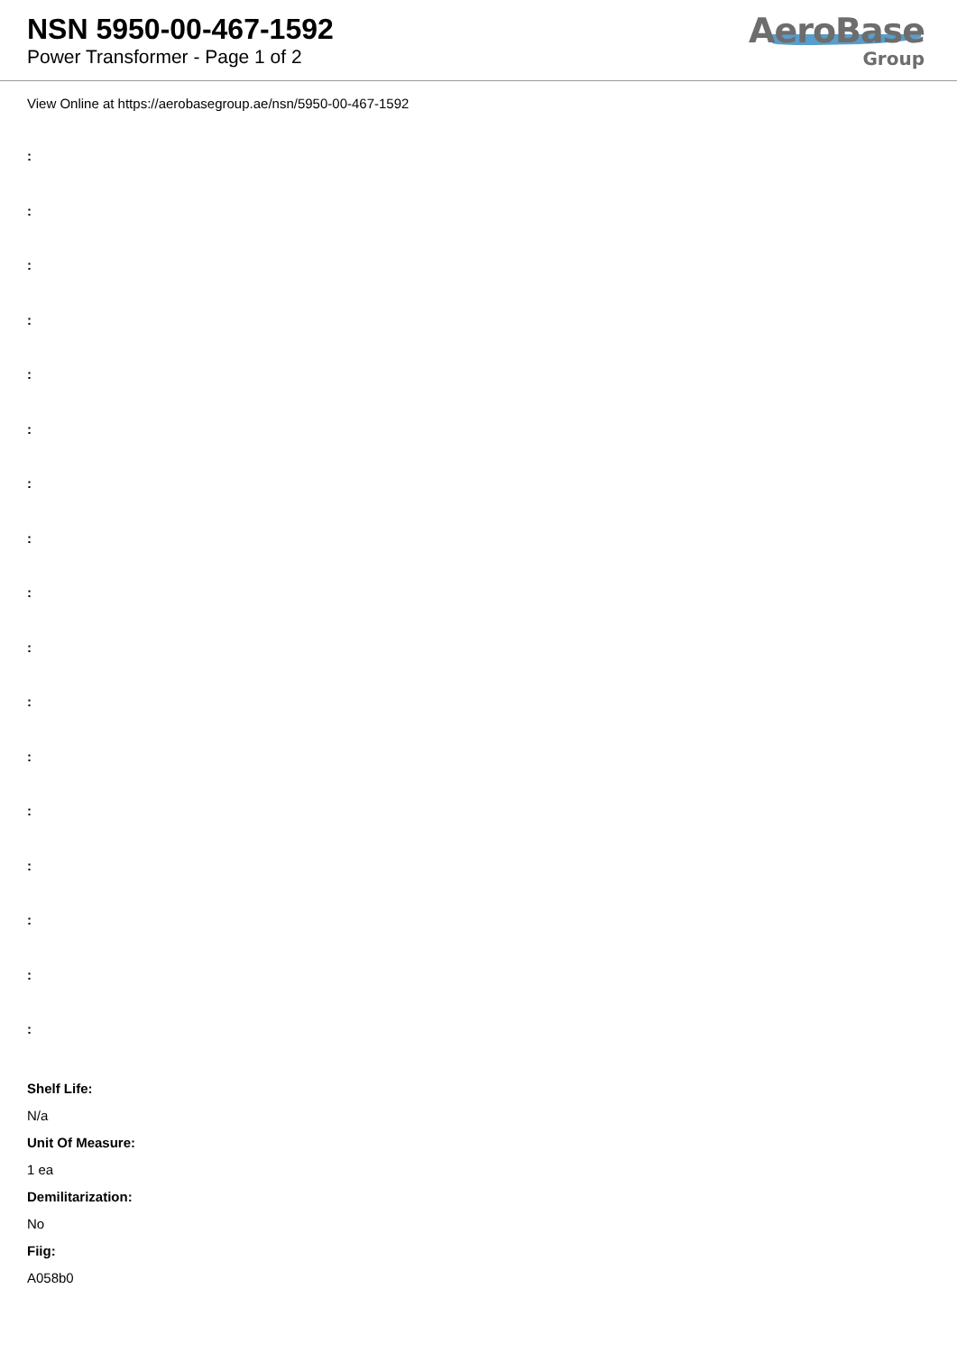NSN 5950-00-467-1592
Power Transformer - Page 1 of 2
AeroBase
Group
View Online at https://aerobasegroup.ae/nsn/5950-00-467-1592
:
:
:
:
:
:
:
:
:
:
:
:
:
:
:
:
:
Shelf Life:
N/a
Unit Of Measure:
1 ea
Demilitarization:
No
Fiig:
A058b0